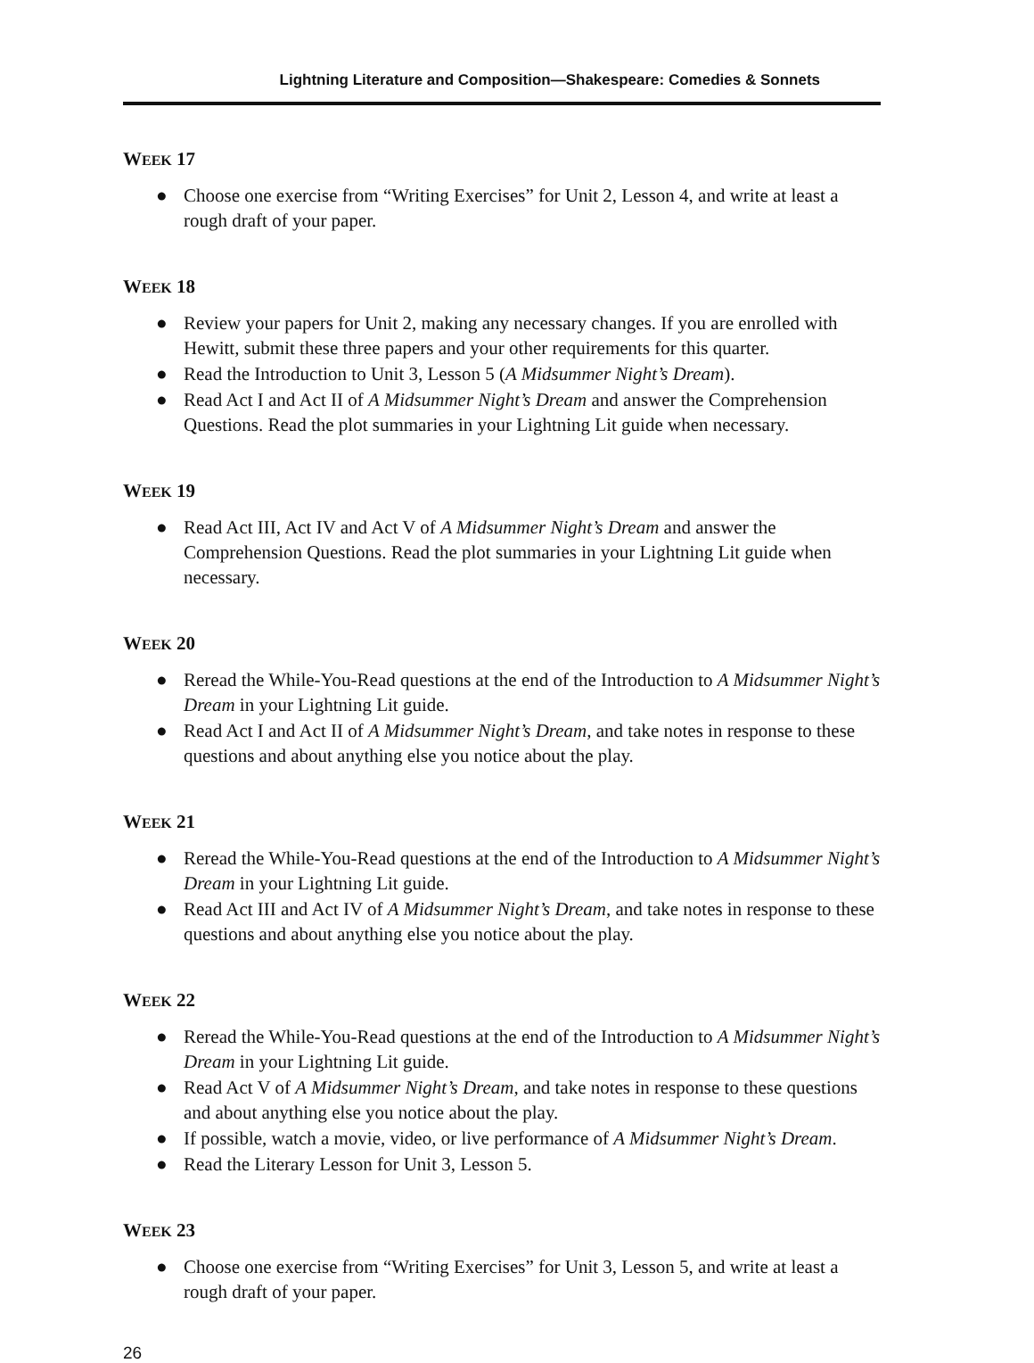Lightning Literature and Composition—Shakespeare: Comedies & Sonnets
WEEK 17
● Choose one exercise from “Writing Exercises” for Unit 2, Lesson 4, and write at least a rough draft of your paper.
WEEK 18
● Review your papers for Unit 2, making any necessary changes. If you are enrolled with Hewitt, submit these three papers and your other requirements for this quarter.
● Read the Introduction to Unit 3, Lesson 5 (A Midsummer Night’s Dream).
● Read Act I and Act II of A Midsummer Night’s Dream and answer the Comprehension Questions. Read the plot summaries in your Lightning Lit guide when necessary.
WEEK 19
● Read Act III, Act IV and Act V of A Midsummer Night’s Dream and answer the Comprehension Questions. Read the plot summaries in your Lightning Lit guide when necessary.
WEEK 20
● Reread the While-You-Read questions at the end of the Introduction to A Midsummer Night’s Dream in your Lightning Lit guide.
● Read Act I and Act II of A Midsummer Night’s Dream, and take notes in response to these questions and about anything else you notice about the play.
WEEK 21
● Reread the While-You-Read questions at the end of the Introduction to A Midsummer Night’s Dream in your Lightning Lit guide.
● Read Act III and Act IV of A Midsummer Night’s Dream, and take notes in response to these questions and about anything else you notice about the play.
WEEK 22
● Reread the While-You-Read questions at the end of the Introduction to A Midsummer Night’s Dream in your Lightning Lit guide.
● Read Act V of A Midsummer Night’s Dream, and take notes in response to these questions and about anything else you notice about the play.
● If possible, watch a movie, video, or live performance of A Midsummer Night’s Dream.
● Read the Literary Lesson for Unit 3, Lesson 5.
WEEK 23
● Choose one exercise from “Writing Exercises” for Unit 3, Lesson 5, and write at least a rough draft of your paper.
26